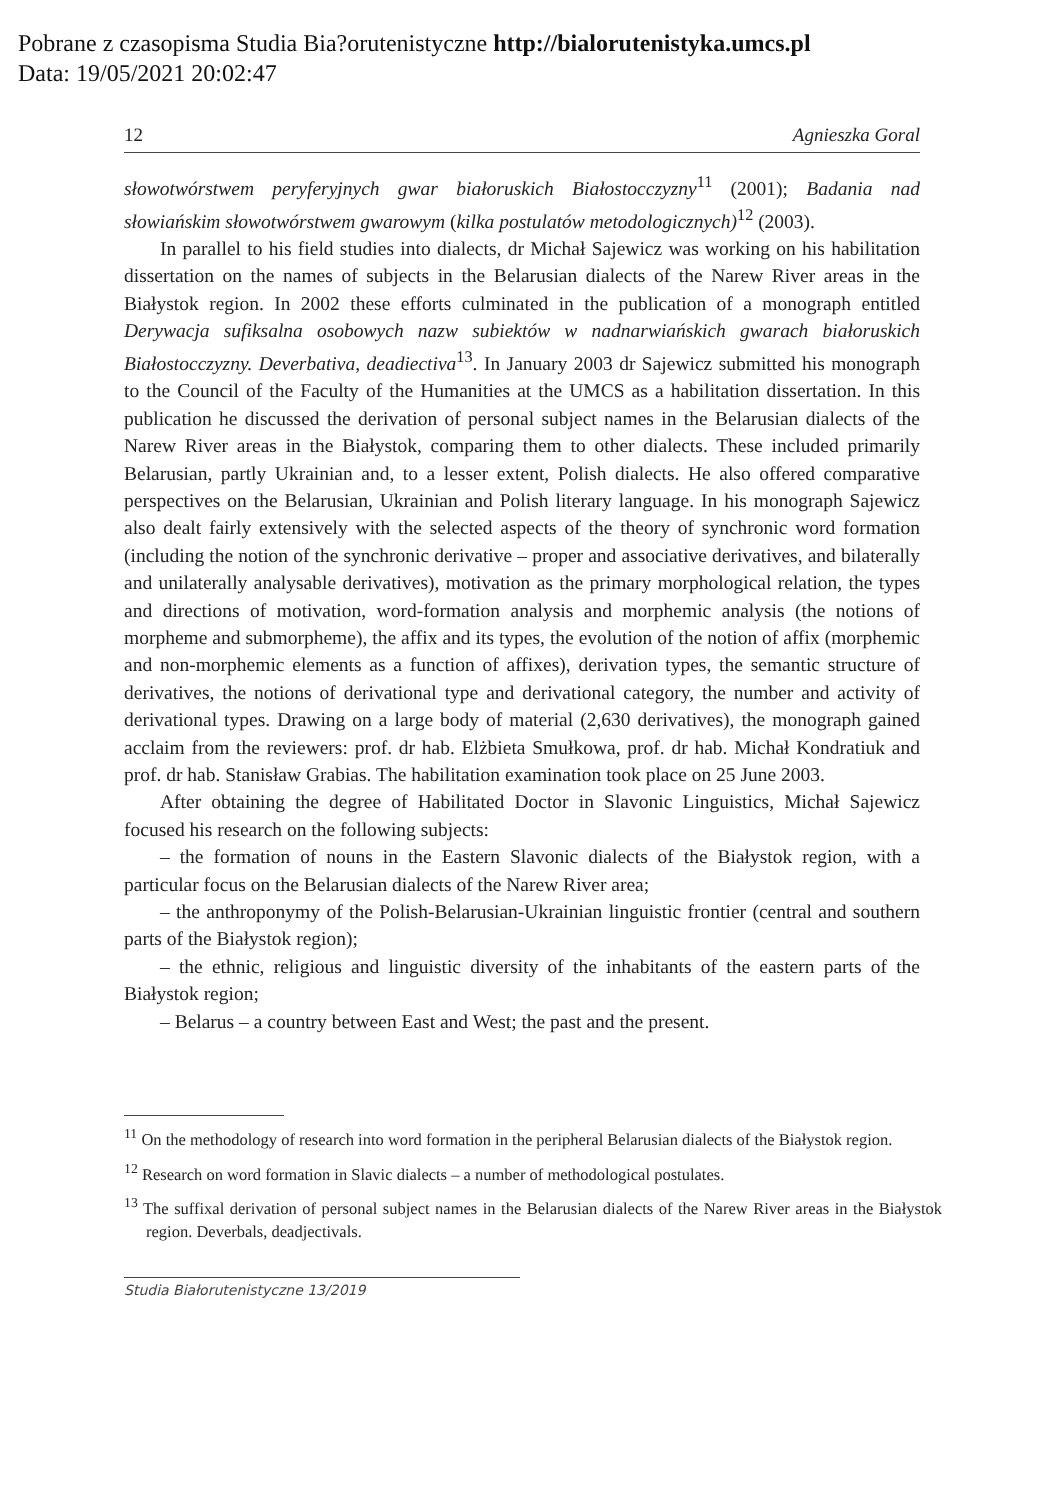Pobrane z czasopisma Studia Bia?orutenistyczne http://bialorutenistyka.umcs.pl
Data: 19/05/2021 20:02:47
12 Agnieszka Goral
słowotwórstwem peryferyjnych gwar białoruskich Białostocczyzny<sup>11</sup> (2001); Badania nad słowiańskim słowotwórstwem gwarowym (kilka postulatów metodologicznych)<sup>12</sup> (2003).
In parallel to his field studies into dialects, dr Michał Sajewicz was working on his habilitation dissertation on the names of subjects in the Belarusian dialects of the Narew River areas in the Białystok region. In 2002 these efforts culminated in the publication of a monograph entitled Derywacja sufiksalna osobowych nazw subiektów w nadnarwiańskich gwarach białoruskich Białostocczyzny. Deverbativa, deadiectiva<sup>13</sup>. In January 2003 dr Sajewicz submitted his monograph to the Council of the Faculty of the Humanities at the UMCS as a habilitation dissertation. In this publication he discussed the derivation of personal subject names in the Belarusian dialects of the Narew River areas in the Białystok, comparing them to other dialects. These included primarily Belarusian, partly Ukrainian and, to a lesser extent, Polish dialects. He also offered comparative perspectives on the Belarusian, Ukrainian and Polish literary language. In his monograph Sajewicz also dealt fairly extensively with the selected aspects of the theory of synchronic word formation (including the notion of the synchronic derivative – proper and associative derivatives, and bilaterally and unilaterally analysable derivatives), motivation as the primary morphological relation, the types and directions of motivation, word-formation analysis and morphemic analysis (the notions of morpheme and submorpheme), the affix and its types, the evolution of the notion of affix (morphemic and non-morphemic elements as a function of affixes), derivation types, the semantic structure of derivatives, the notions of derivational type and derivational category, the number and activity of derivational types. Drawing on a large body of material (2,630 derivatives), the monograph gained acclaim from the reviewers: prof. dr hab. Elżbieta Smułkowa, prof. dr hab. Michał Kondratiuk and prof. dr hab. Stanisław Grabias. The habilitation examination took place on 25 June 2003.
After obtaining the degree of Habilitated Doctor in Slavonic Linguistics, Michał Sajewicz focused his research on the following subjects:
– the formation of nouns in the Eastern Slavonic dialects of the Białystok region, with a particular focus on the Belarusian dialects of the Narew River area;
– the anthroponymy of the Polish-Belarusian-Ukrainian linguistic frontier (central and southern parts of the Białystok region);
– the ethnic, religious and linguistic diversity of the inhabitants of the eastern parts of the Białystok region;
– Belarus – a country between East and West; the past and the present.
<sup>11</sup> On the methodology of research into word formation in the peripheral Belarusian dialects of the Białystok region.
<sup>12</sup> Research on word formation in Slavic dialects – a number of methodological postulates.
<sup>13</sup> The suffixal derivation of personal subject names in the Belarusian dialects of the Narew River areas in the Białystok region. Deverbals, deadjectivals.
Studia Białorutenistyczne 13/2019